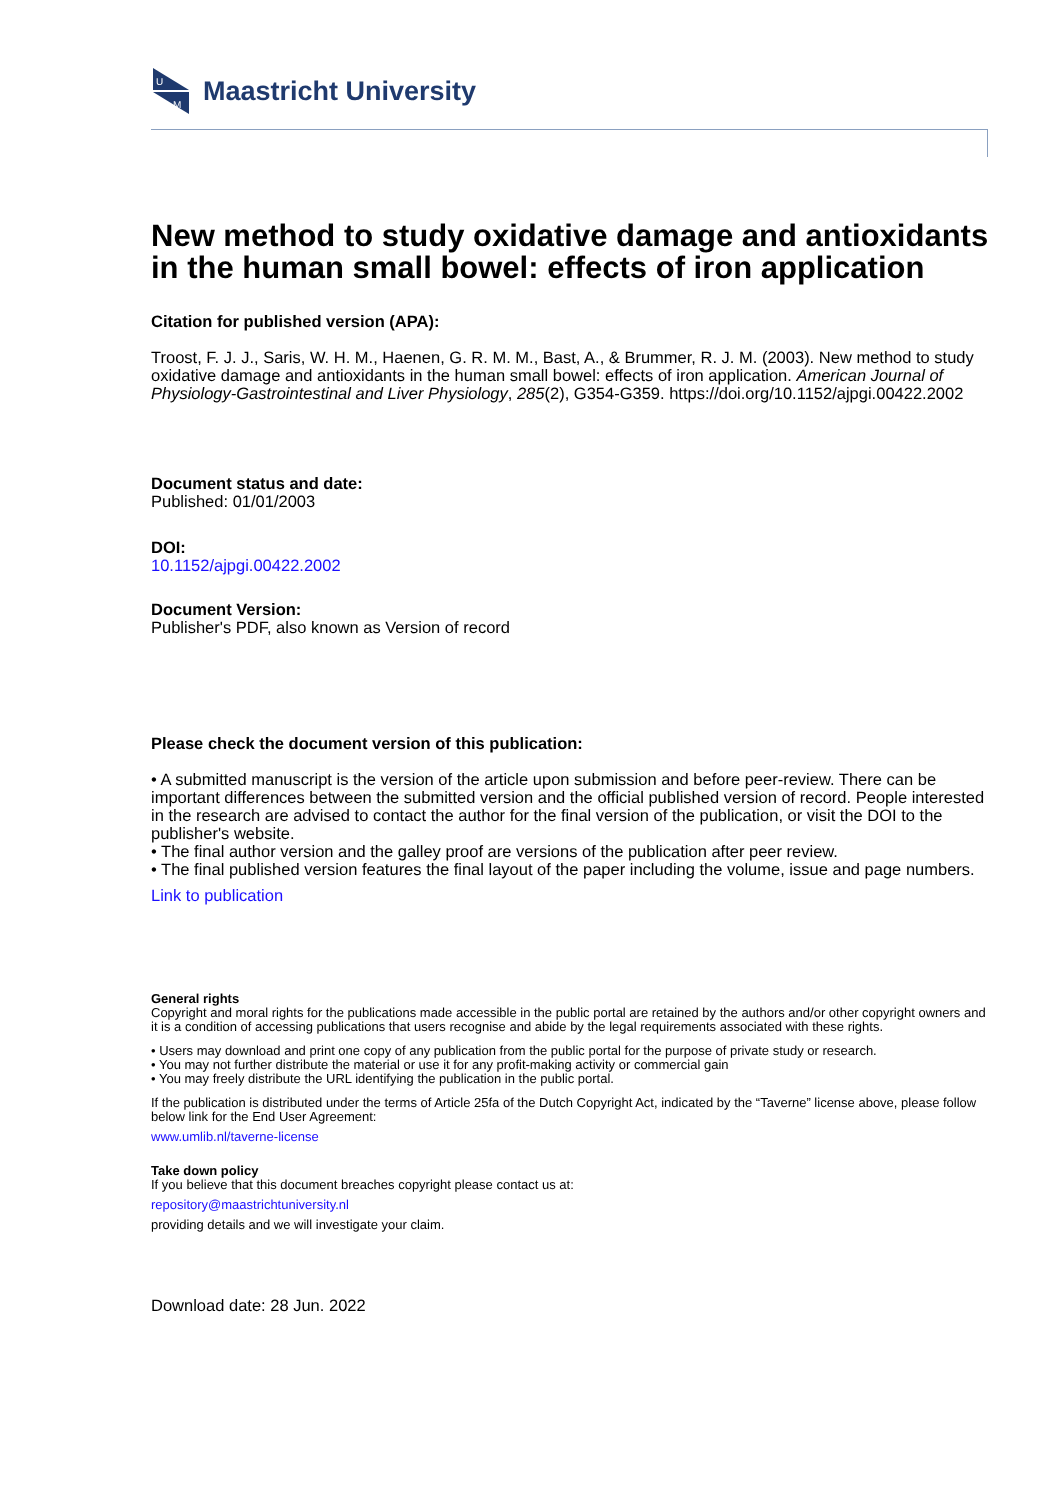U
M
Maastricht University
New method to study oxidative damage and antioxidants in the human small bowel: effects of iron application
Citation for published version (APA):
Troost, F. J. J., Saris, W. H. M., Haenen, G. R. M. M., Bast, A., & Brummer, R. J. M. (2003). New method to study oxidative damage and antioxidants in the human small bowel: effects of iron application. American Journal of Physiology-Gastrointestinal and Liver Physiology, 285(2), G354-G359. https://doi.org/10.1152/ajpgi.00422.2002
Document status and date:
Published: 01/01/2003
DOI:
10.1152/ajpgi.00422.2002
Document Version:
Publisher's PDF, also known as Version of record
Please check the document version of this publication:
• A submitted manuscript is the version of the article upon submission and before peer-review. There can be important differences between the submitted version and the official published version of record. People interested in the research are advised to contact the author for the final version of the publication, or visit the DOI to the publisher's website.
• The final author version and the galley proof are versions of the publication after peer review.
• The final published version features the final layout of the paper including the volume, issue and page numbers.
Link to publication
General rights
Copyright and moral rights for the publications made accessible in the public portal are retained by the authors and/or other copyright owners and it is a condition of accessing publications that users recognise and abide by the legal requirements associated with these rights.
• Users may download and print one copy of any publication from the public portal for the purpose of private study or research.
• You may not further distribute the material or use it for any profit-making activity or commercial gain
• You may freely distribute the URL identifying the publication in the public portal.
If the publication is distributed under the terms of Article 25fa of the Dutch Copyright Act, indicated by the “Taverne” license above, please follow below link for the End User Agreement:
www.umlib.nl/taverne-license
Take down policy
If you believe that this document breaches copyright please contact us at:
repository@maastrichtuniversity.nl
providing details and we will investigate your claim.
Download date: 28 Jun. 2022